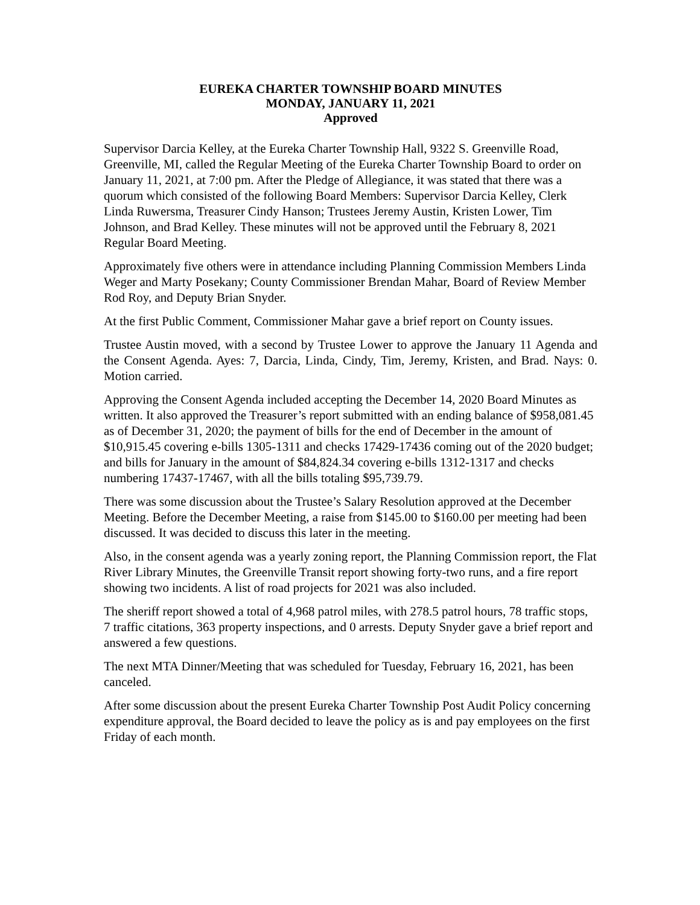EUREKA CHARTER TOWNSHIP BOARD MINUTES
MONDAY, JANUARY 11, 2021
Approved
Supervisor Darcia Kelley, at the Eureka Charter Township Hall, 9322 S. Greenville Road, Greenville, MI, called the Regular Meeting of the Eureka Charter Township Board to order on January 11, 2021, at 7:00 pm. After the Pledge of Allegiance, it was stated that there was a quorum which consisted of the following Board Members: Supervisor Darcia Kelley, Clerk Linda Ruwersma, Treasurer Cindy Hanson; Trustees Jeremy Austin, Kristen Lower, Tim Johnson, and Brad Kelley. These minutes will not be approved until the February 8, 2021 Regular Board Meeting.
Approximately five others were in attendance including Planning Commission Members Linda Weger and Marty Posekany; County Commissioner Brendan Mahar, Board of Review Member Rod Roy, and Deputy Brian Snyder.
At the first Public Comment, Commissioner Mahar gave a brief report on County issues.
Trustee Austin moved, with a second by Trustee Lower to approve the January 11 Agenda and the Consent Agenda. Ayes: 7, Darcia, Linda, Cindy, Tim, Jeremy, Kristen, and Brad. Nays: 0. Motion carried.
Approving the Consent Agenda included accepting the December 14, 2020 Board Minutes as written. It also approved the Treasurer’s report submitted with an ending balance of $958,081.45 as of December 31, 2020; the payment of bills for the end of December in the amount of $10,915.45 covering e-bills 1305-1311 and checks 17429-17436 coming out of the 2020 budget; and bills for January in the amount of $84,824.34 covering e-bills 1312-1317 and checks numbering 17437-17467, with all the bills totaling $95,739.79.
There was some discussion about the Trustee’s Salary Resolution approved at the December Meeting. Before the December Meeting, a raise from $145.00 to $160.00 per meeting had been discussed. It was decided to discuss this later in the meeting.
Also, in the consent agenda was a yearly zoning report, the Planning Commission report, the Flat River Library Minutes, the Greenville Transit report showing forty-two runs, and a fire report showing two incidents. A list of road projects for 2021 was also included.
The sheriff report showed a total of 4,968 patrol miles, with 278.5 patrol hours, 78 traffic stops, 7 traffic citations, 363 property inspections, and 0 arrests. Deputy Snyder gave a brief report and answered a few questions.
The next MTA Dinner/Meeting that was scheduled for Tuesday, February 16, 2021, has been canceled.
After some discussion about the present Eureka Charter Township Post Audit Policy concerning expenditure approval, the Board decided to leave the policy as is and pay employees on the first Friday of each month.